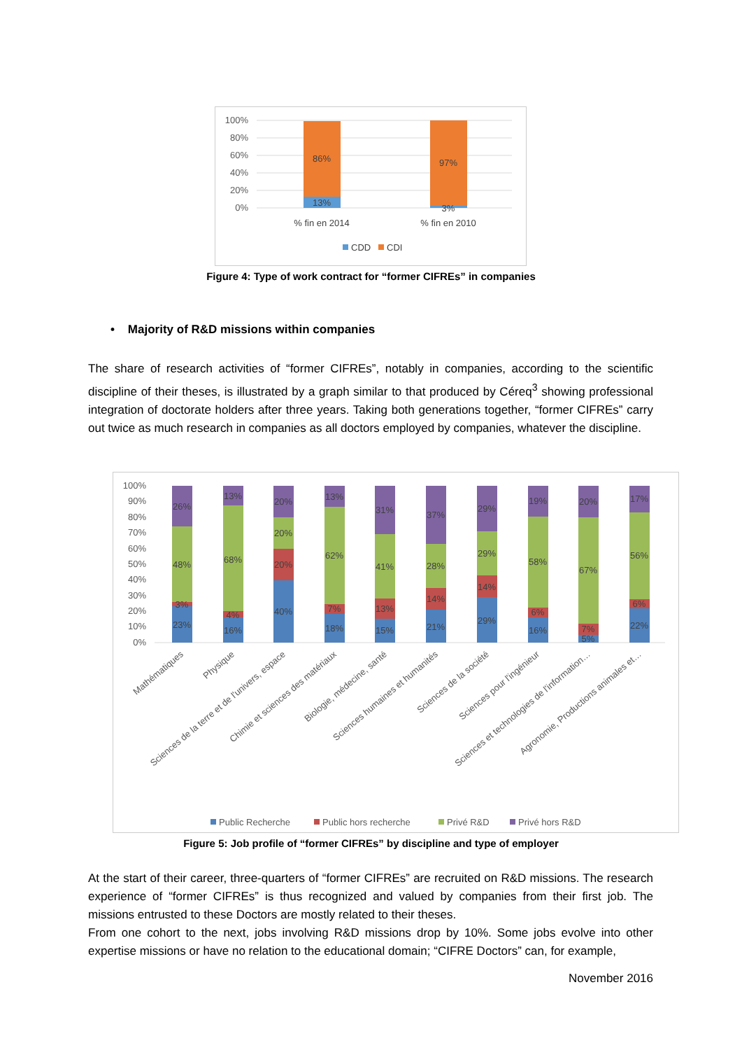100%
80%
60%
40%
20%
0%
86%
13%
97%
3%
% fin en 2014
% fin en 2010
CDD
CDI
Figure 4: Type of work contract for “former CIFREs” in companies
• Majority of R&D missions within companies
The share of research activities of “former CIFREs”, notably in companies, according to the scientific discipline of their theses, is illustrated by a graph similar to that produced by Céreq<sup>3</sup> showing professional integration of doctorate holders after three years. Taking both generations together, “former CIFREs” carry out twice as much research in companies as all doctors employed by companies, whatever the discipline.
100%
90%
80%
70%
60%
50%
40%
30%
20%
10%
0%
23%
3%
48%
26%
16%
4%
68%
13%
40%
20%
20%
20%
18%
7%
62%
13%
15%
13%
41%
31%
21%
14%
28%
37%
29%
14%
29%
29%
16%
6%
58%
19%
5%
7%
67%
20%
22%
6%
56%
17%
Mathématiques
Physique
Sciences de la terre et de l'univers, espace
Chimie et sciences des matériaux
Biologie, médecine, santé
Sciences humaines et humanités
Sciences de la société
Sciences pour l'ingénieur
Sciences et technologies de l'information…
Agronomie, Productions animales et…
Public Recherche
Public hors recherche
Privé R&D
Privé hors R&D
Figure 5: Job profile of “former CIFREs” by discipline and type of employer
At the start of their career, three-quarters of “former CIFREs” are recruited on R&D missions. The research experience of “former CIFREs” is thus recognized and valued by companies from their first job. The missions entrusted to these Doctors are mostly related to their theses.
From one cohort to the next, jobs involving R&D missions drop by 10%. Some jobs evolve into other expertise missions or have no relation to the educational domain; “CIFRE Doctors” can, for example,
November 2016